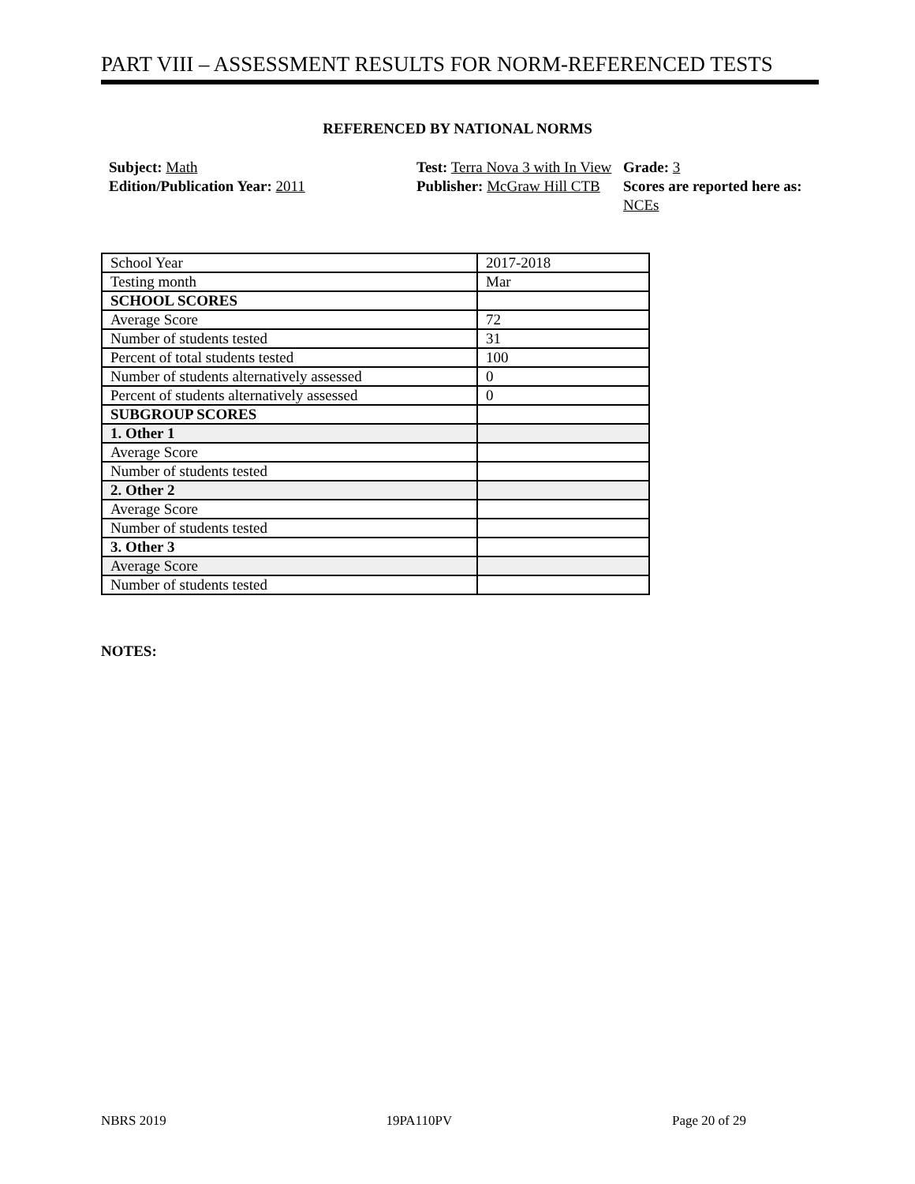PART VIII – ASSESSMENT RESULTS FOR NORM-REFERENCED TESTS
REFERENCED BY NATIONAL NORMS
Subject: Math
Test: Terra Nova 3 with In View
Grade: 3
Edition/Publication Year: 2011
Publisher: McGraw Hill CTB
Scores are reported here as: NCEs
| School Year | 2017-2018 |
| Testing month | Mar |
| SCHOOL SCORES | |
| Average Score | 72 |
| Number of students tested | 31 |
| Percent of total students tested | 100 |
| Number of students alternatively assessed | 0 |
| Percent of students alternatively assessed | 0 |
| SUBGROUP SCORES | |
| 1. Other 1 | |
| Average Score | |
| Number of students tested | |
| 2. Other 2 | |
| Average Score | |
| Number of students tested | |
| 3. Other 3 | |
| Average Score | |
| Number of students tested | |
NOTES:
NBRS 2019 19PA110PV Page 20 of 29